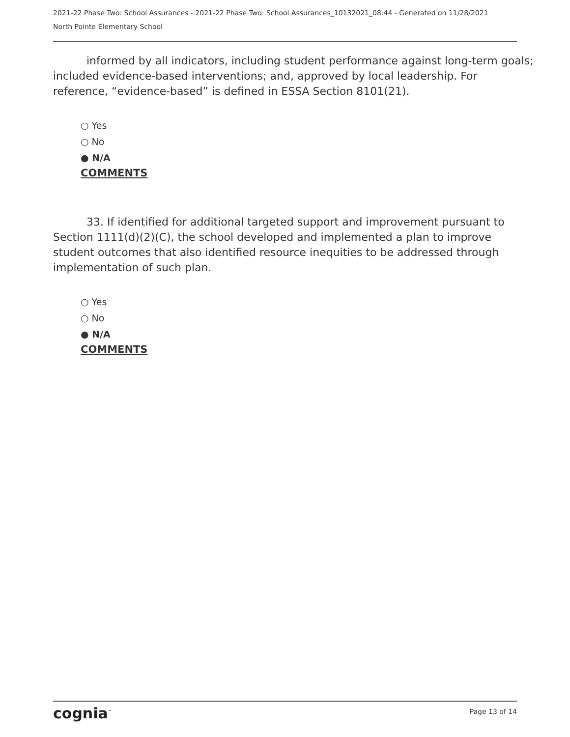2021-22 Phase Two: School Assurances - 2021-22 Phase Two: School Assurances_10132021_08:44 - Generated on 11/28/2021
North Pointe Elementary School
informed by all indicators, including student performance against long-term goals; included evidence-based interventions; and, approved by local leadership. For reference, “evidence-based” is defined in ESSA Section 8101(21).
○ Yes
○ No
● N/A
COMMENTS
33. If identified for additional targeted support and improvement pursuant to Section 1111(d)(2)(C), the school developed and implemented a plan to improve student outcomes that also identified resource inequities to be addressed through implementation of such plan.
○ Yes
○ No
● N/A
COMMENTS
cognia<sup>™</sup> Page 13 of 14